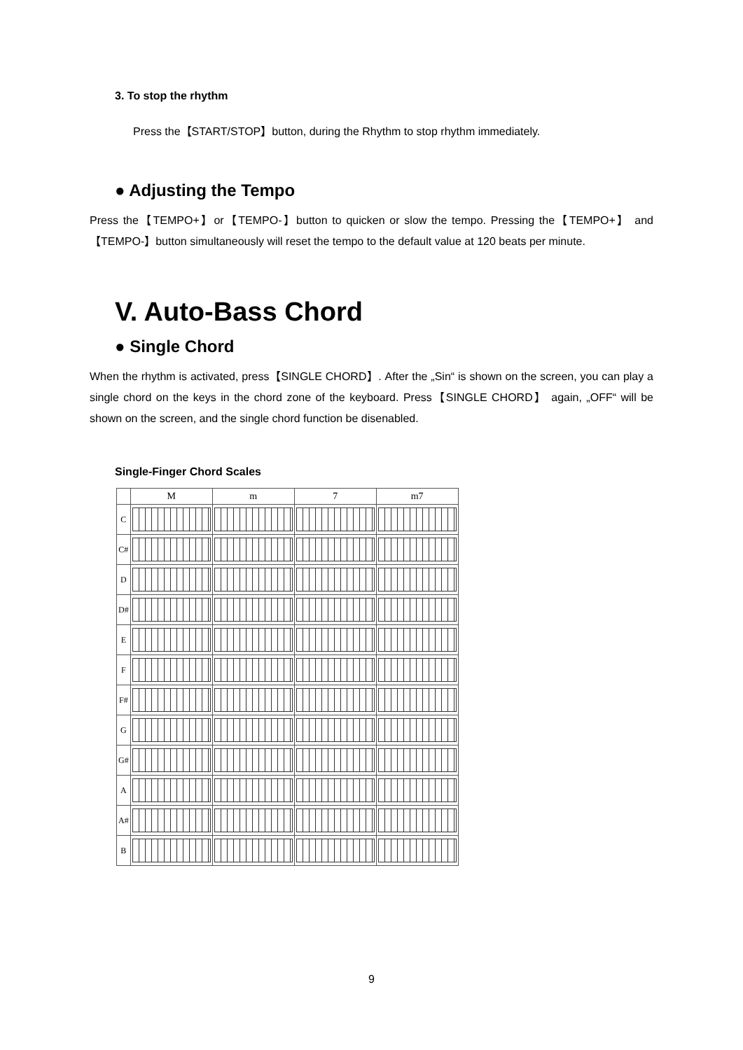3. To stop the rhythm
Press the【START/STOP】button, during the Rhythm to stop rhythm immediately.
● Adjusting the Tempo
Press the【TEMPO+】or【TEMPO-】button to quicken or slow the tempo. Pressing the【TEMPO+】 and【TEMPO-】button simultaneously will reset the tempo to the default value at 120 beats per minute.
V. Auto-Bass Chord
● Single Chord
When the rhythm is activated, press【SINGLE CHORD】. After the „Sin“ is shown on the screen, you can play a single chord on the keys in the chord zone of the keyboard. Press【SINGLE CHORD】 again, „OFF“ will be shown on the screen, and the single chord function be disenabled.
Single-Finger Chord Scales
| | M | m | 7 | m7 |
| --- | --- | --- | --- | --- |
| C | | | | |
| C# | | | | |
| D | | | | |
| D# | | | | |
| E | | | | |
| F | | | | |
| F# | | | | |
| G | | | | |
| G# | | | | |
| A | | | | |
| A# | | | | |
| B | | | | |
9